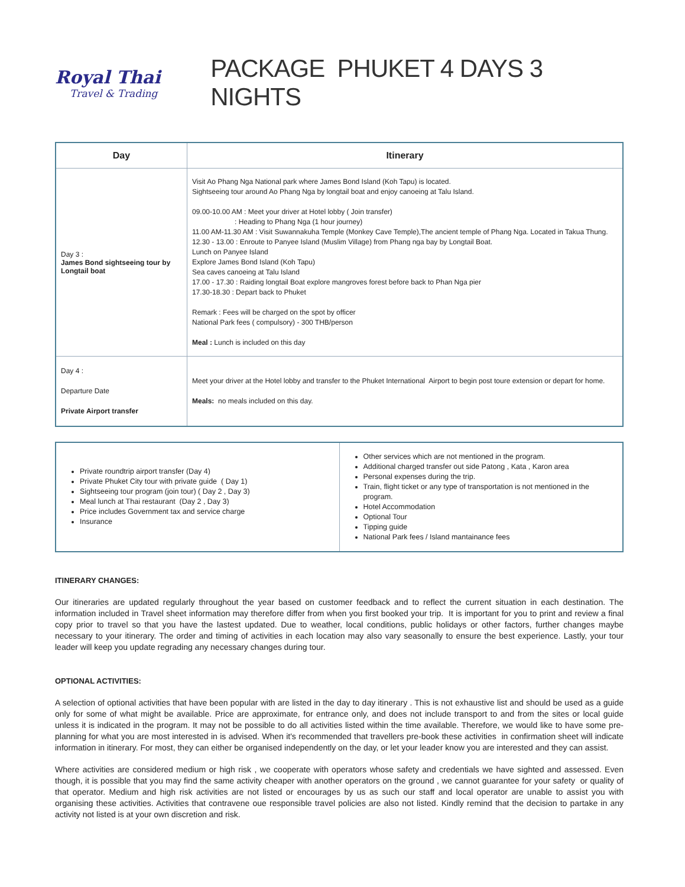Royal Thai
Travel & Trading
PACKAGE PHUKET 4 DAYS 3 NIGHTS
| Day | Itinerary |
| --- | --- |
| Day 3 : James Bond sightseeing tour by Longtail boat | Visit Ao Phang Nga National park where James Bond Island (Koh Tapu) is located. Sightseeing tour around Ao Phang Nga by longtail boat and enjoy canoeing at Talu Island. 09.00-10.00 AM : Meet your driver at Hotel lobby ( Join transfer) : Heading to Phang Nga (1 hour journey) 11.00 AM-11.30 AM : Visit Suwannakuha Temple (Monkey Cave Temple),The ancient temple of Phang Nga. Located in Takua Thung. 12.30 - 13.00 : Enroute to Panyee Island (Muslim Village) from Phang nga bay by Longtail Boat. Lunch on Panyee Island Explore James Bond Island (Koh Tapu) Sea caves canoeing at Talu Island 17.00 - 17.30 : Raiding longtail Boat explore mangroves forest before back to Phan Nga pier 17.30-18.30 : Depart back to Phuket Remark : Fees will be charged on the spot by officer National Park fees ( compulsory) - 300 THB/person Meal : Lunch is included on this day |
| Day 4 : Departure Date Private Airport transfer | Meet your driver at the Hotel lobby and transfer to the Phuket International Airport to begin post toure extension or depart for home. Meals: no meals included on this day. |
| Private roundtrip airport transfer (Day 4) Private Phuket City tour with private guide ( Day 1) Sightseeing tour program (join tour) ( Day 2 , Day 3) Meal lunch at Thai restaurant (Day 2 , Day 3) Price includes Government tax and service charge Insurance | Other services which are not mentioned in the program. Additional charged transfer out side Patong , Kata , Karon area Personal expenses during the trip. Train, flight ticket or any type of transportation is not mentioned in the program. Hotel Accommodation Optional Tour Tipping guide National Park fees / Island mantainance fees |
ITINERARY CHANGES:
Our itineraries are updated regularly throughout the year based on customer feedback and to reflect the current situation in each destination. The information included in Travel sheet information may therefore differ from when you first booked your trip. It is important for you to print and review a final copy prior to travel so that you have the lastest updated. Due to weather, local conditions, public holidays or other factors, further changes maybe necessary to your itinerary. The order and timing of activities in each location may also vary seasonally to ensure the best experience. Lastly, your tour leader will keep you update regrading any necessary changes during tour.
OPTIONAL ACTIVITIES:
A selection of optional activities that have been popular with are listed in the day to day itinerary . This is not exhaustive list and should be used as a guide only for some of what might be available. Price are approximate, for entrance only, and does not include transport to and from the sites or local guide unless it is indicated in the program. It may not be possible to do all activities listed within the time available. Therefore, we would like to have some pre-planning for what you are most interested in is advised. When it's recommended that travellers pre-book these activities in confirmation sheet will indicate information in itinerary. For most, they can either be organised independently on the day, or let your leader know you are interested and they can assist.
Where activities are considered medium or high risk , we cooperate with operators whose safety and credentials we have sighted and assessed. Even though, it is possible that you may find the same activity cheaper with another operators on the ground , we cannot guarantee for your safety or quality of that operator. Medium and high risk activities are not listed or encourages by us as such our staff and local operator are unable to assist you with organising these activities. Activities that contravene oue responsible travel policies are also not listed. Kindly remind that the decision to partake in any activity not listed is at your own discretion and risk.